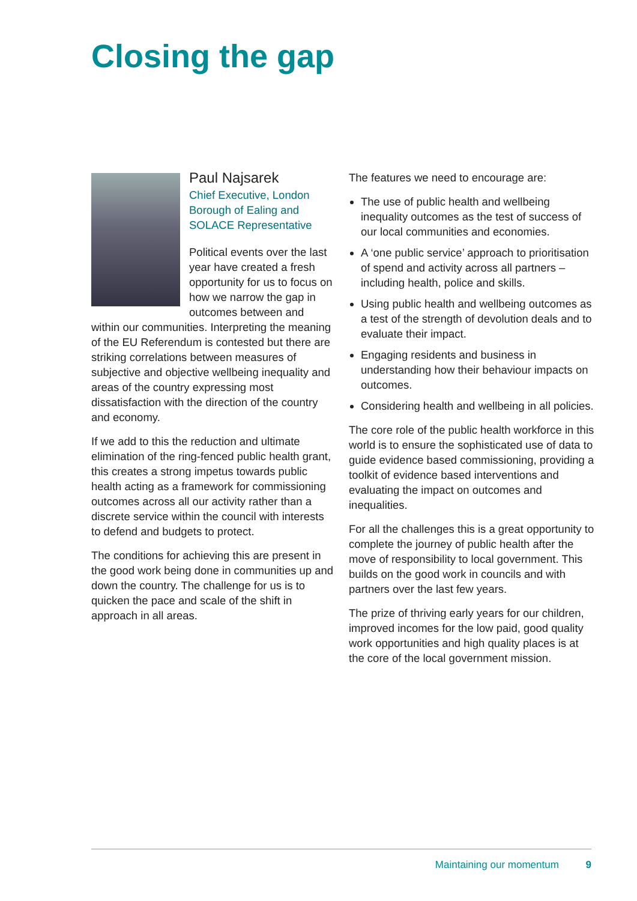Closing the gap
Paul Najsarek
Chief Executive, London Borough of Ealing and SOLACE Representative
Political events over the last year have created a fresh opportunity for us to focus on how we narrow the gap in outcomes between and within our communities. Interpreting the meaning of the EU Referendum is contested but there are striking correlations between measures of subjective and objective wellbeing inequality and areas of the country expressing most dissatisfaction with the direction of the country and economy.
If we add to this the reduction and ultimate elimination of the ring-fenced public health grant, this creates a strong impetus towards public health acting as a framework for commissioning outcomes across all our activity rather than a discrete service within the council with interests to defend and budgets to protect.
The conditions for achieving this are present in the good work being done in communities up and down the country. The challenge for us is to quicken the pace and scale of the shift in approach in all areas.
The features we need to encourage are:
The use of public health and wellbeing inequality outcomes as the test of success of our local communities and economies.
A ‘one public service’ approach to prioritisation of spend and activity across all partners – including health, police and skills.
Using public health and wellbeing outcomes as a test of the strength of devolution deals and to evaluate their impact.
Engaging residents and business in understanding how their behaviour impacts on outcomes.
Considering health and wellbeing in all policies.
The core role of the public health workforce in this world is to ensure the sophisticated use of data to guide evidence based commissioning, providing a toolkit of evidence based interventions and evaluating the impact on outcomes and inequalities.
For all the challenges this is a great opportunity to complete the journey of public health after the move of responsibility to local government. This builds on the good work in councils and with partners over the last few years.
The prize of thriving early years for our children, improved incomes for the low paid, good quality work opportunities and high quality places is at the core of the local government mission.
Maintaining our momentum 9